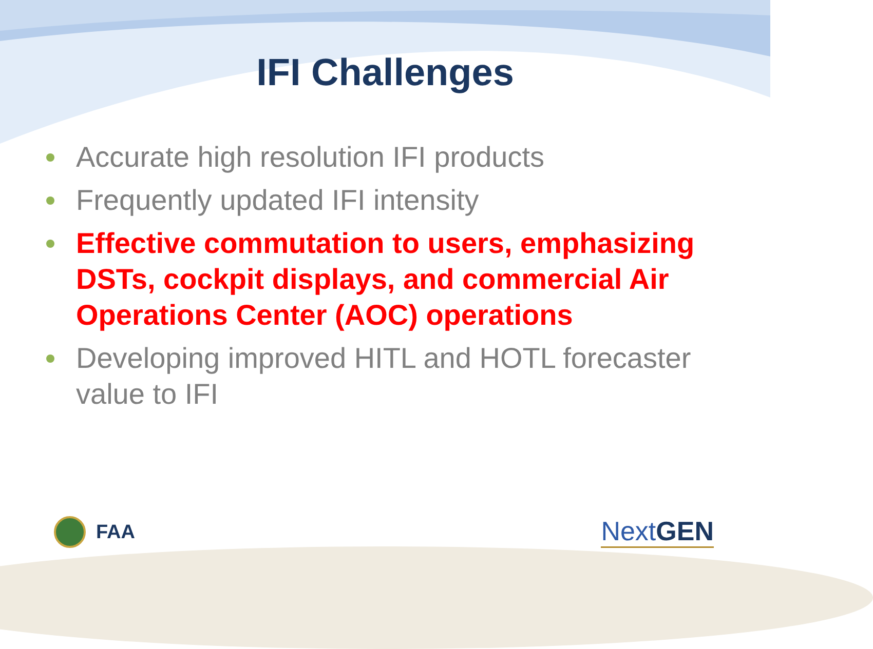IFI Challenges
Accurate high resolution IFI products
Frequently updated IFI intensity
Effective commutation to users, emphasizing DSTs, cockpit displays, and commercial Air Operations Center (AOC) operations
Developing improved HITL and HOTL forecaster value to IFI
FAA
Next GEN